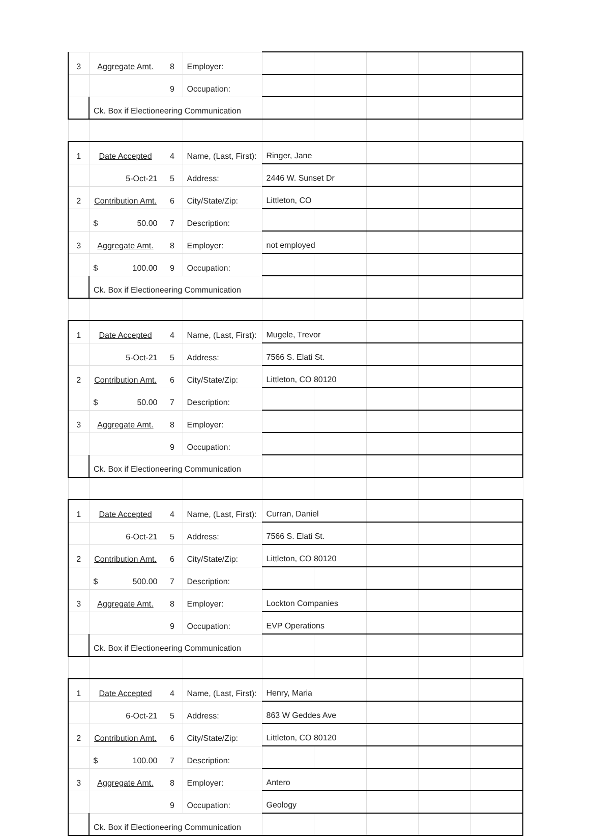| 3 | Aggregate Amt. | 8 | Employer: | | | | | |
| | | 9 | Occupation: | | | | | |
| | Ck. Box if Electioneering Communication | | | | | | | |
| 1 | Date Accepted | 4 | Name, (Last, First): | Ringer, Jane | | | | |
| | 5-Oct-21 | 5 | Address: | 2446 W. Sunset Dr | | | | |
| 2 | Contribution Amt. | 6 | City/State/Zip: | Littleton, CO | | | | |
| | $ 50.00 | 7 | Description: | | | | | |
| 3 | Aggregate Amt. | 8 | Employer: | not employed | | | | |
| | $ 100.00 | 9 | Occupation: | | | | | |
| | Ck. Box if Electioneering Communication | | | | | | | |
| 1 | Date Accepted | 4 | Name, (Last, First): | Mugele, Trevor | | | | |
| | 5-Oct-21 | 5 | Address: | 7566 S. Elati St. | | | | |
| 2 | Contribution Amt. | 6 | City/State/Zip: | Littleton, CO 80120 | | | | |
| | $ 50.00 | 7 | Description: | | | | | |
| 3 | Aggregate Amt. | 8 | Employer: | | | | | |
| | | 9 | Occupation: | | | | | |
| | Ck. Box if Electioneering Communication | | | | | | | |
| 1 | Date Accepted | 4 | Name, (Last, First): | Curran, Daniel | | | | |
| | 6-Oct-21 | 5 | Address: | 7566 S. Elati St. | | | | |
| 2 | Contribution Amt. | 6 | City/State/Zip: | Littleton, CO 80120 | | | | |
| | $ 500.00 | 7 | Description: | | | | | |
| 3 | Aggregate Amt. | 8 | Employer: | Lockton Companies | | | | |
| | | 9 | Occupation: | EVP Operations | | | | |
| | Ck. Box if Electioneering Communication | | | | | | | |
| 1 | Date Accepted | 4 | Name, (Last, First): | Henry, Maria | | | | |
| | 6-Oct-21 | 5 | Address: | 863 W Geddes Ave | | | | |
| 2 | Contribution Amt. | 6 | City/State/Zip: | Littleton, CO 80120 | | | | |
| | $ 100.00 | 7 | Description: | | | | | |
| 3 | Aggregate Amt. | 8 | Employer: | Antero | | | | |
| | | 9 | Occupation: | Geology | | | | |
| | Ck. Box if Electioneering Communication | | | | | | | |